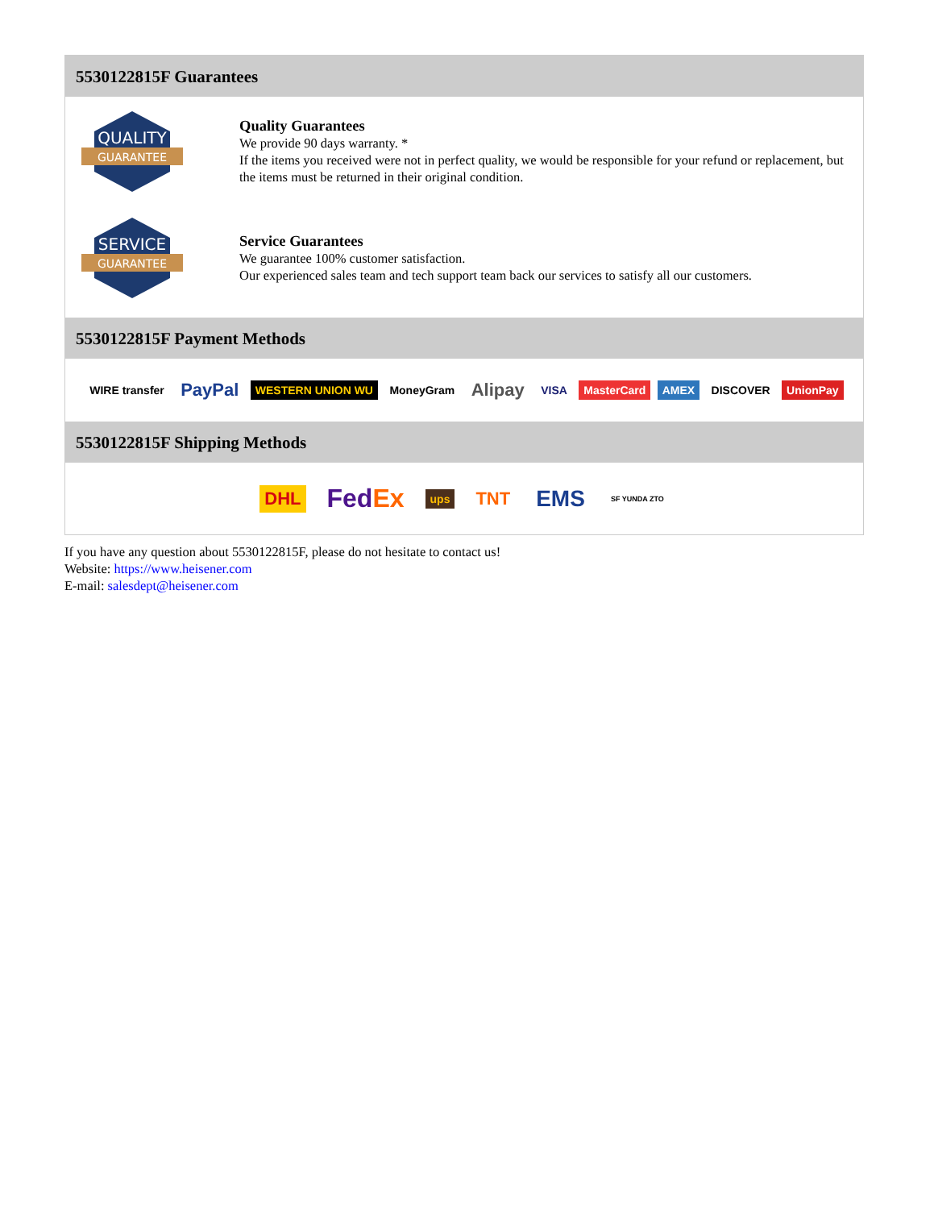5530122815F Guarantees
QUALITY
GUARANTEE
Quality Guarantees
We provide 90 days warranty. *
If the items you received were not in perfect quality, we would be responsible for your refund or replacement, but the items must be returned in their original condition.
SERVICE
GUARANTEE
Service Guarantees
We guarantee 100% customer satisfaction.
Our experienced sales team and tech support team back our services to satisfy all our customers.
5530122815F Payment Methods
WIRE transfer PayPal WESTERN UNION WU MoneyGram Alipay VISA MasterCard AMEX DISCOVER UnionPay
5530122815F Shipping Methods
DHL FedEx ups TNT EMS SF YUNDA ZTO
If you have any question about 5530122815F, please do not hesitate to contact us!
Website: https://www.heisener.com
E-mail: salesdept@heisener.com